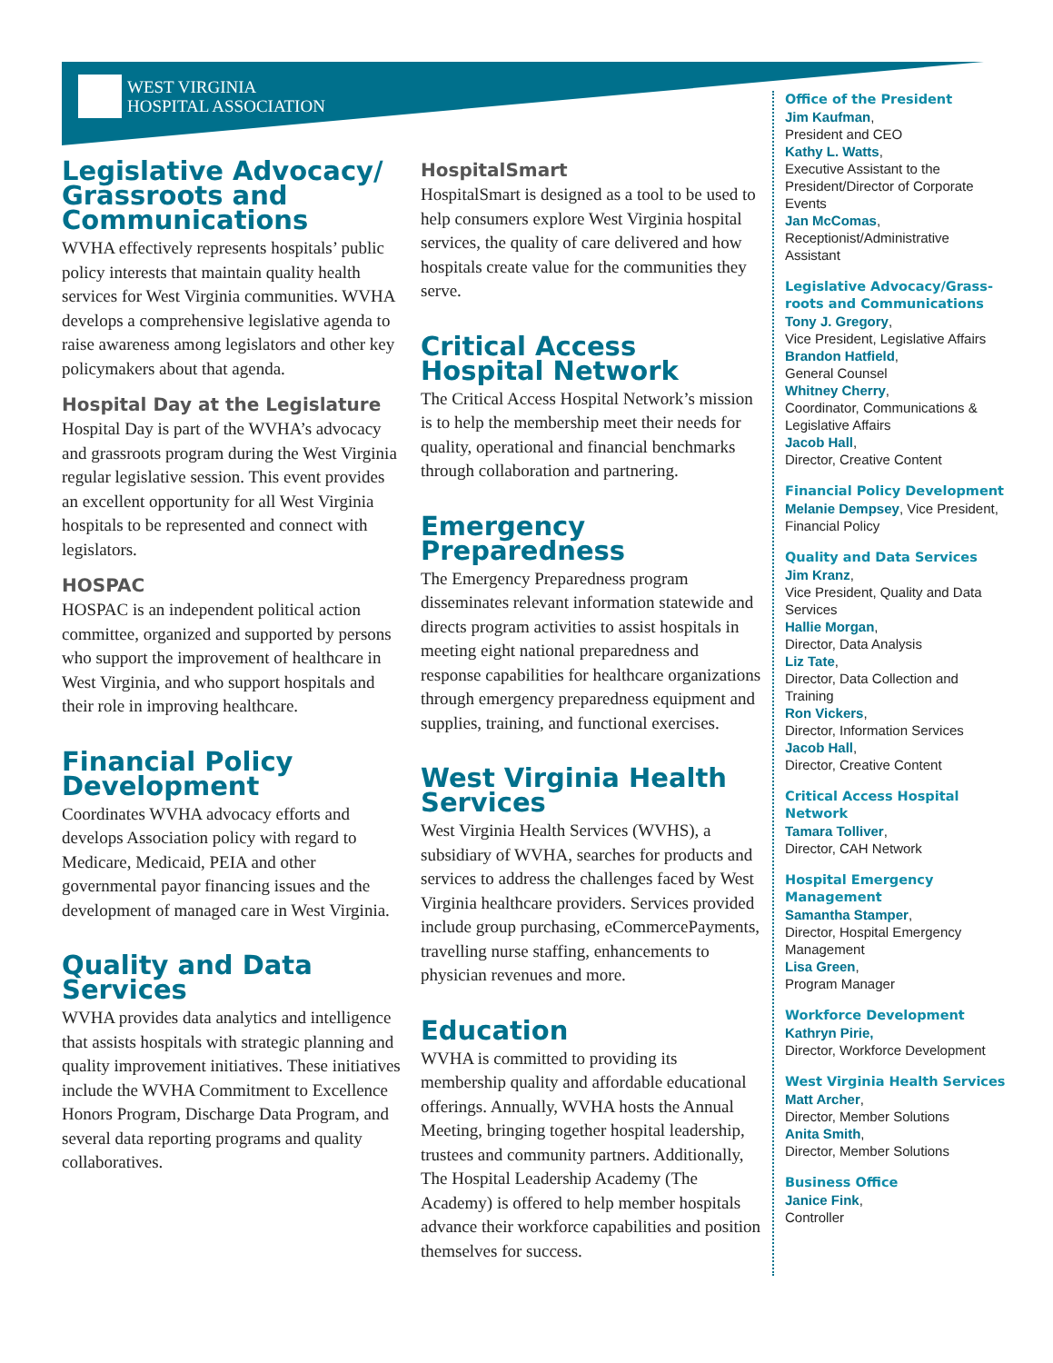WEST VIRGINIA
HOSPITAL ASSOCIATION
Legislative Advocacy/ Grassroots and Communications
WVHA effectively represents hospitals’ public policy interests that maintain quality health services for West Virginia communities. WVHA develops a comprehensive legislative agenda to raise awareness among legislators and other key policymakers about that agenda.
Hospital Day at the Legislature
Hospital Day is part of the WVHA’s advocacy and grassroots program during the West Virginia regular legislative session. This event provides an excellent opportunity for all West Virginia hospitals to be represented and connect with legislators.
HOSPAC
HOSPAC is an independent political action committee, organized and supported by persons who support the improvement of healthcare in West Virginia, and who support hospitals and their role in improving healthcare.
Financial Policy Development
Coordinates WVHA advocacy efforts and develops Association policy with regard to Medicare, Medicaid, PEIA and other governmental payor financing issues and the development of managed care in West Virginia.
Quality and Data Services
WVHA provides data analytics and intelligence that assists hospitals with strategic planning and quality improvement initiatives. These initiatives include the WVHA Commitment to Excellence Honors Program, Discharge Data Program, and several data reporting programs and quality collaboratives.
HospitalSmart
HospitalSmart is designed as a tool to be used to help consumers explore West Virginia hospital services, the quality of care delivered and how hospitals create value for the communities they serve.
Critical Access Hospital Network
The Critical Access Hospital Network’s mission is to help the membership meet their needs for quality, operational and financial benchmarks through collaboration and partnering.
Emergency Preparedness
The Emergency Preparedness program disseminates relevant information statewide and directs program activities to assist hospitals in meeting eight national preparedness and response capabilities for healthcare organizations through emergency preparedness equipment and supplies, training, and functional exercises.
West Virginia Health Services
West Virginia Health Services (WVHS), a subsidiary of WVHA, searches for products and services to address the challenges faced by West Virginia healthcare providers. Services provided include group purchasing, eCommercePayments, travelling nurse staffing, enhancements to physician revenues and more.
Education
WVHA is committed to providing its membership quality and affordable educational offerings. Annually, WVHA hosts the Annual Meeting, bringing together hospital leadership, trustees and community partners. Additionally, The Hospital Leadership Academy (The Academy) is offered to help member hospitals advance their workforce capabilities and position themselves for success.
Office of the President
Jim Kaufman,
President and CEO
Kathy L. Watts,
Executive Assistant to the President/Director of Corporate Events
Jan McComas,
Receptionist/Administrative Assistant
Legislative Advocacy/Grass-roots and Communications
Tony J. Gregory,
Vice President, Legislative Affairs
Brandon Hatfield,
General Counsel
Whitney Cherry,
Coordinator, Communications & Legislative Affairs
Jacob Hall,
Director, Creative Content
Financial Policy Development
Melanie Dempsey, Vice President, Financial Policy
Quality and Data Services
Jim Kranz,
Vice President, Quality and Data Services
Hallie Morgan,
Director, Data Analysis
Liz Tate,
Director, Data Collection and Training
Ron Vickers,
Director, Information Services
Jacob Hall,
Director, Creative Content
Critical Access Hospital Network
Tamara Tolliver,
Director, CAH Network
Hospital Emergency Management
Samantha Stamper,
Director, Hospital Emergency Management
Lisa Green,
Program Manager
Workforce Development
Kathryn Pirie,
Director, Workforce Development
West Virginia Health Services
Matt Archer,
Director, Member Solutions
Anita Smith,
Director, Member Solutions
Business Office
Janice Fink,
Controller